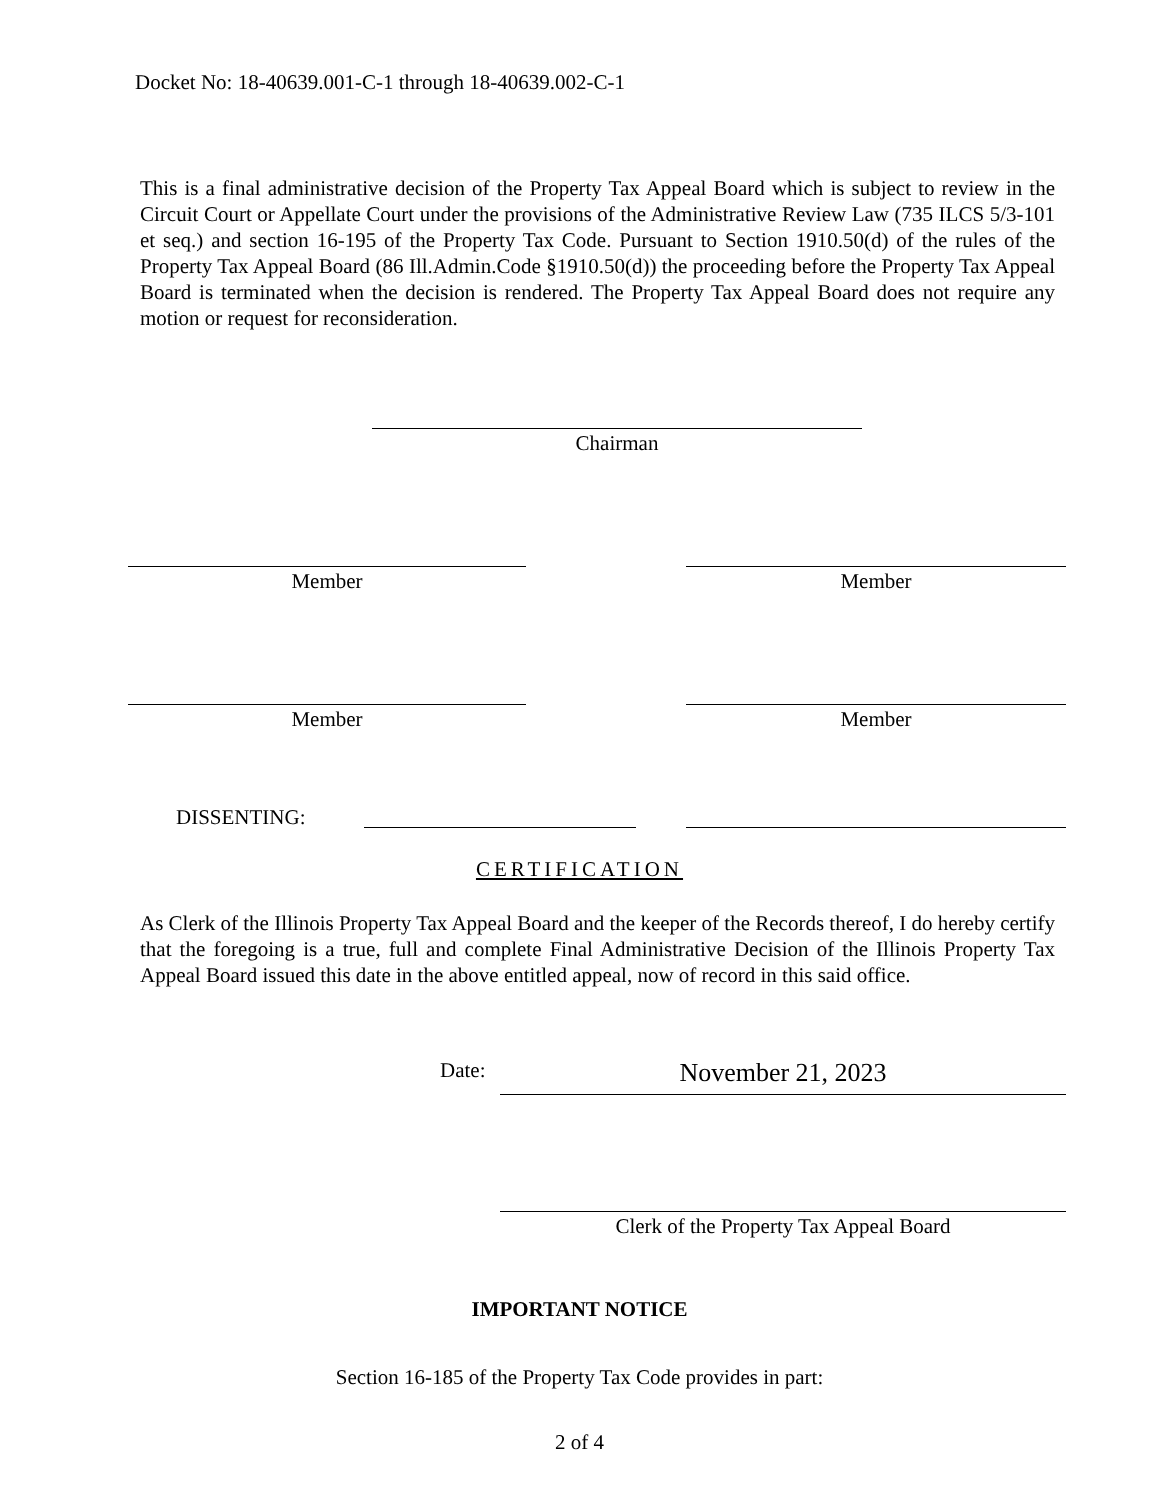Docket No: 18-40639.001-C-1 through 18-40639.002-C-1
This is a final administrative decision of the Property Tax Appeal Board which is subject to review in the Circuit Court or Appellate Court under the provisions of the Administrative Review Law (735 ILCS 5/3-101 et seq.) and section 16-195 of the Property Tax Code. Pursuant to Section 1910.50(d) of the rules of the Property Tax Appeal Board (86 Ill.Admin.Code §1910.50(d)) the proceeding before the Property Tax Appeal Board is terminated when the decision is rendered. The Property Tax Appeal Board does not require any motion or request for reconsideration.
Chairman
Member Member
Member Member
DISSENTING:
CERTIFICATION
As Clerk of the Illinois Property Tax Appeal Board and the keeper of the Records thereof, I do hereby certify that the foregoing is a true, full and complete Final Administrative Decision of the Illinois Property Tax Appeal Board issued this date in the above entitled appeal, now of record in this said office.
Date: November 21, 2023
Clerk of the Property Tax Appeal Board
IMPORTANT NOTICE
Section 16-185 of the Property Tax Code provides in part:
2 of 4